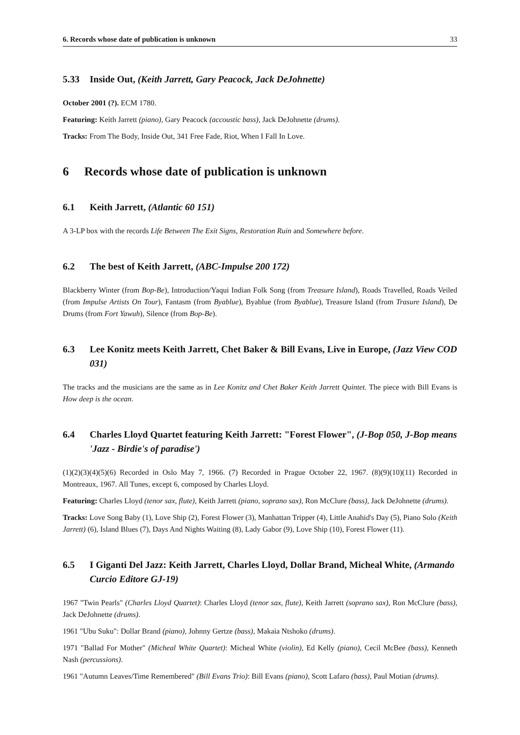6. Records whose date of publication is unknown 33
5.33 Inside Out, (Keith Jarrett, Gary Peacock, Jack DeJohnette)
October 2001 (?). ECM 1780.
Featuring: Keith Jarrett (piano), Gary Peacock (accoustic bass), Jack DeJohnette (drums).
Tracks: From The Body, Inside Out, 341 Free Fade, Riot, When I Fall In Love.
6 Records whose date of publication is unknown
6.1 Keith Jarrett, (Atlantic 60 151)
A 3-LP box with the records Life Between The Exit Signs, Restoration Ruin and Somewhere before.
6.2 The best of Keith Jarrett, (ABC-Impulse 200 172)
Blackberry Winter (from Bop-Be), Introduction/Yaqui Indian Folk Song (from Treasure Island), Roads Travelled, Roads Veiled (from Impulse Artists On Tour), Fantasm (from Byablue), Byablue (from Byablue), Treasure Island (from Trasure Island), De Drums (from Fort Yawuh), Silence (from Bop-Be).
6.3 Lee Konitz meets Keith Jarrett, Chet Baker & Bill Evans, Live in Europe, (Jazz View COD 031)
The tracks and the musicians are the same as in Lee Konitz and Chet Baker Keith Jarrett Quintet. The piece with Bill Evans is How deep is the ocean.
6.4 Charles Lloyd Quartet featuring Keith Jarrett: "Forest Flower", (J-Bop 050, J-Bop means 'Jazz - Birdie's of paradise')
(1)(2)(3)(4)(5)(6) Recorded in Oslo May 7, 1966. (7) Recorded in Prague October 22, 1967. (8)(9)(10)(11) Recorded in Montreaux, 1967. All Tunes, except 6, composed by Charles Lloyd.
Featuring: Charles Lloyd (tenor sax, flute), Keith Jarrett (piano, soprano sax), Ron McClure (bass), Jack DeJohnette (drums).
Tracks: Love Song Baby (1), Love Ship (2), Forest Flower (3), Manhattan Tripper (4), Little Anahid's Day (5), Piano Solo (Keith Jarrett) (6), Island Blues (7), Days And Nights Waiting (8), Lady Gabor (9), Love Ship (10), Forest Flower (11).
6.5 I Giganti Del Jazz: Keith Jarrett, Charles Lloyd, Dollar Brand, Micheal White, (Armando Curcio Editore GJ-19)
1967 "Twin Pearls" (Charles Lloyd Quartet): Charles Lloyd (tenor sax, flute), Keith Jarrett (soprano sax), Ron McClure (bass), Jack DeJohnette (drums).
1961 "Ubu Suku": Dollar Brand (piano), Johnny Gertze (bass), Makaia Ntshoko (drums).
1971 "Ballad For Mother" (Micheal White Quartet): Micheal White (violin), Ed Kelly (piano), Cecil McBee (bass), Kenneth Nash (percussions).
1961 "Autumn Leaves/Time Remembered" (Bill Evans Trio): Bill Evans (piano), Scott Lafaro (bass), Paul Motian (drums).